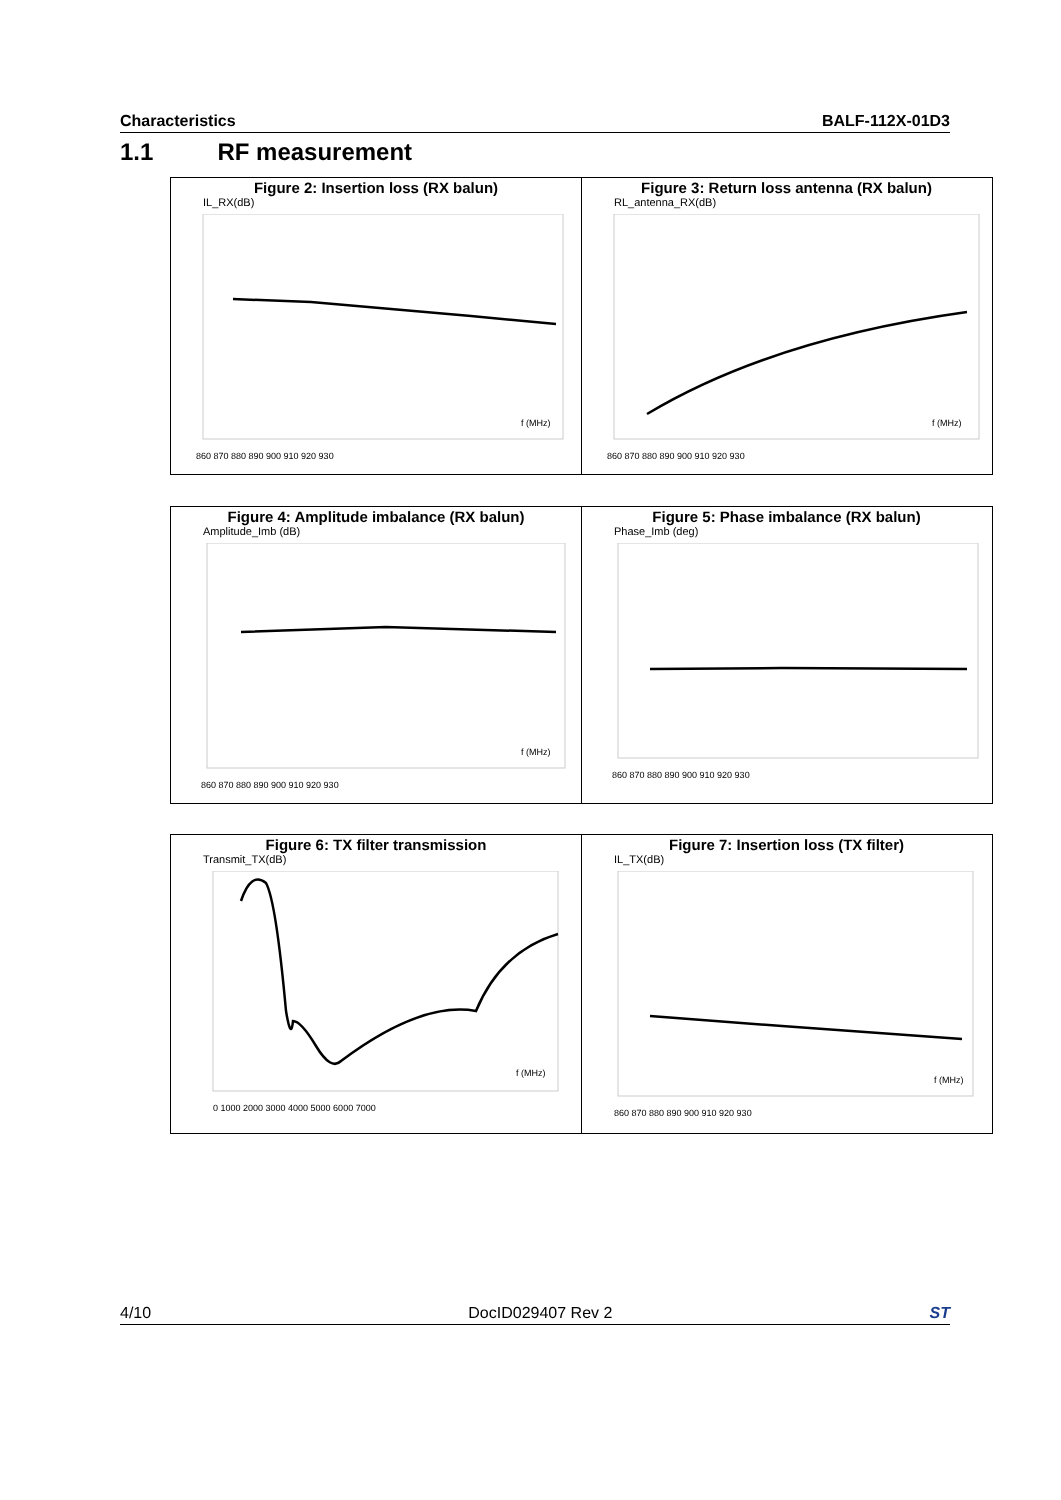Characteristics BALF-112X-01D3
1.1 RF measurement
Figure 2: Insertion loss (RX balun)
IL_RX(dB)
f (MHz)
860 870 880 890 900 910 920 930
Figure 3: Return loss antenna (RX balun)
RL_antenna_RX(dB)
f (MHz)
860 870 880 890 900 910 920 930
Figure 4: Amplitude imbalance (RX balun)
Amplitude_Imb (dB)
f (MHz)
860 870 880 890 900 910 920 930
Figure 5: Phase imbalance (RX balun)
Phase_Imb (deg)
860 870 880 890 900 910 920 930
Figure 6: TX filter transmission
Transmit_TX(dB)
f (MHz)
0 1000 2000 3000 4000 5000 6000 7000
Figure 7: Insertion loss (TX filter)
IL_TX(dB)
f (MHz)
860 870 880 890 900 910 920 930
4/10 DocID029407 Rev 2 ST